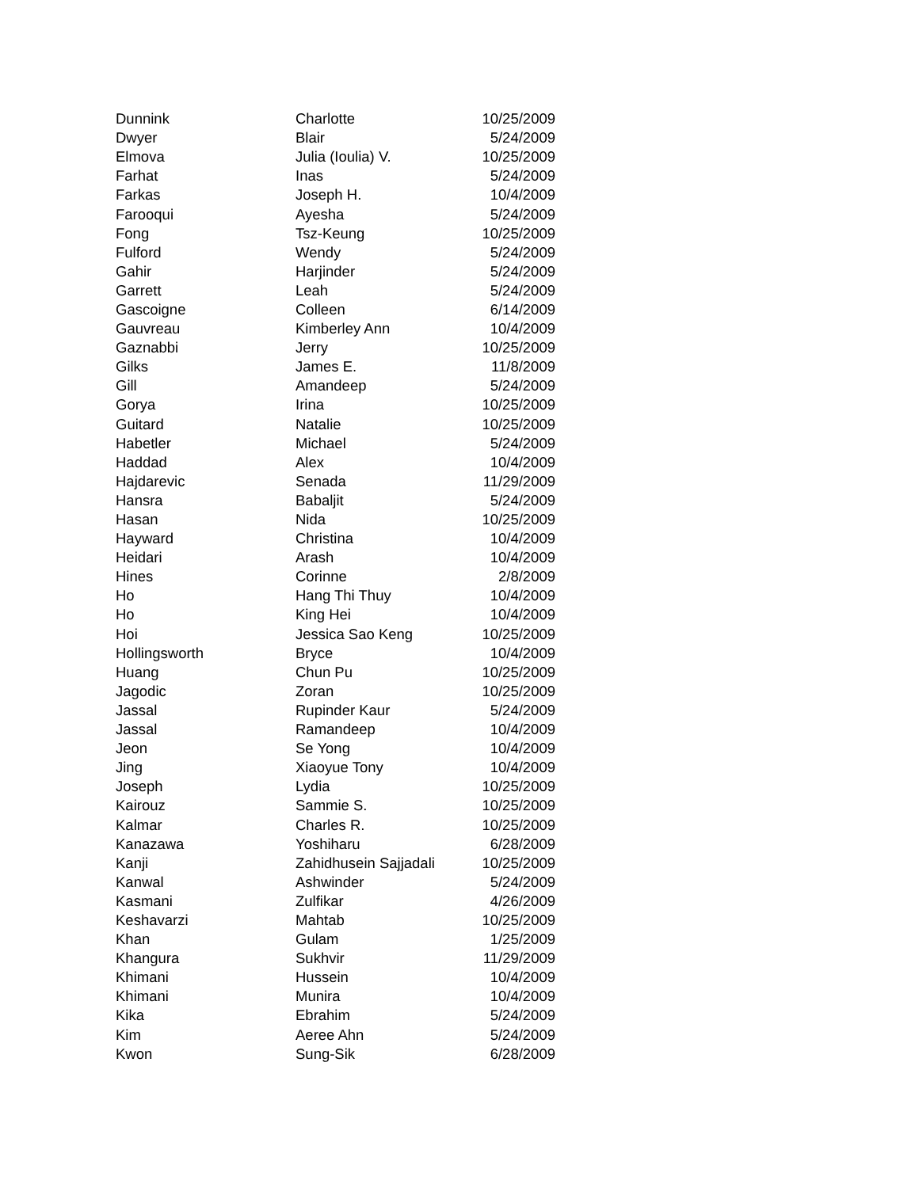| Dunnink | Charlotte | 10/25/2009 |
| Dwyer | Blair | 5/24/2009 |
| Elmova | Julia (Ioulia) V. | 10/25/2009 |
| Farhat | Inas | 5/24/2009 |
| Farkas | Joseph H. | 10/4/2009 |
| Farooqui | Ayesha | 5/24/2009 |
| Fong | Tsz-Keung | 10/25/2009 |
| Fulford | Wendy | 5/24/2009 |
| Gahir | Harjinder | 5/24/2009 |
| Garrett | Leah | 5/24/2009 |
| Gascoigne | Colleen | 6/14/2009 |
| Gauvreau | Kimberley Ann | 10/4/2009 |
| Gaznabbi | Jerry | 10/25/2009 |
| Gilks | James E. | 11/8/2009 |
| Gill | Amandeep | 5/24/2009 |
| Gorya | Irina | 10/25/2009 |
| Guitard | Natalie | 10/25/2009 |
| Habetler | Michael | 5/24/2009 |
| Haddad | Alex | 10/4/2009 |
| Hajdarevic | Senada | 11/29/2009 |
| Hansra | Babaljit | 5/24/2009 |
| Hasan | Nida | 10/25/2009 |
| Hayward | Christina | 10/4/2009 |
| Heidari | Arash | 10/4/2009 |
| Hines | Corinne | 2/8/2009 |
| Ho | Hang Thi Thuy | 10/4/2009 |
| Ho | King Hei | 10/4/2009 |
| Hoi | Jessica Sao Keng | 10/25/2009 |
| Hollingsworth | Bryce | 10/4/2009 |
| Huang | Chun Pu | 10/25/2009 |
| Jagodic | Zoran | 10/25/2009 |
| Jassal | Rupinder Kaur | 5/24/2009 |
| Jassal | Ramandeep | 10/4/2009 |
| Jeon | Se Yong | 10/4/2009 |
| Jing | Xiaoyue Tony | 10/4/2009 |
| Joseph | Lydia | 10/25/2009 |
| Kairouz | Sammie S. | 10/25/2009 |
| Kalmar | Charles R. | 10/25/2009 |
| Kanazawa | Yoshiharu | 6/28/2009 |
| Kanji | Zahidhusein Sajjadali | 10/25/2009 |
| Kanwal | Ashwinder | 5/24/2009 |
| Kasmani | Zulfikar | 4/26/2009 |
| Keshavarzi | Mahtab | 10/25/2009 |
| Khan | Gulam | 1/25/2009 |
| Khangura | Sukhvir | 11/29/2009 |
| Khimani | Hussein | 10/4/2009 |
| Khimani | Munira | 10/4/2009 |
| Kika | Ebrahim | 5/24/2009 |
| Kim | Aeree Ahn | 5/24/2009 |
| Kwon | Sung-Sik | 6/28/2009 |